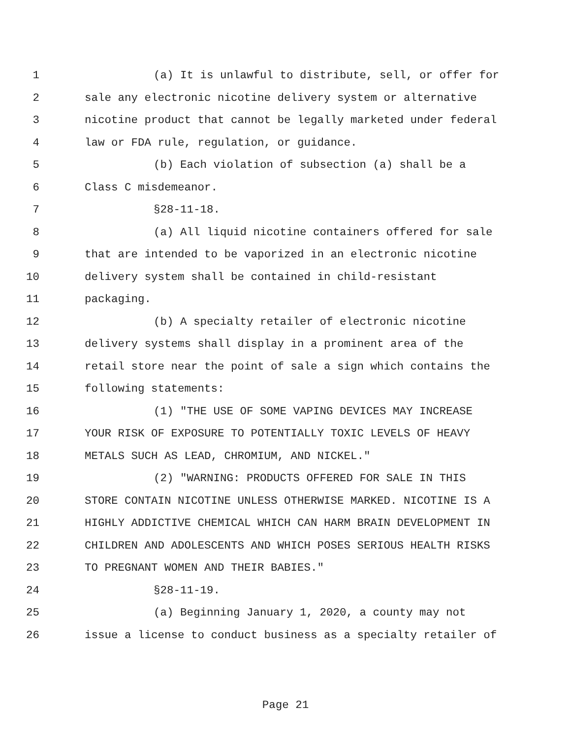1 (a) It is unlawful to distribute, sell, or offer for
2 sale any electronic nicotine delivery system or alternative
3 nicotine product that cannot be legally marketed under federal
4 law or FDA rule, regulation, or guidance.
5 (b) Each violation of subsection (a) shall be a
6 Class C misdemeanor.
7 §28-11-18.
8 (a) All liquid nicotine containers offered for sale
9 that are intended to be vaporized in an electronic nicotine
10 delivery system shall be contained in child-resistant
11 packaging.
12 (b) A specialty retailer of electronic nicotine
13 delivery systems shall display in a prominent area of the
14 retail store near the point of sale a sign which contains the
15 following statements:
16 (1) "THE USE OF SOME VAPING DEVICES MAY INCREASE
17 YOUR RISK OF EXPOSURE TO POTENTIALLY TOXIC LEVELS OF HEAVY
18 METALS SUCH AS LEAD, CHROMIUM, AND NICKEL."
19 (2) "WARNING: PRODUCTS OFFERED FOR SALE IN THIS
20 STORE CONTAIN NICOTINE UNLESS OTHERWISE MARKED. NICOTINE IS A
21 HIGHLY ADDICTIVE CHEMICAL WHICH CAN HARM BRAIN DEVELOPMENT IN
22 CHILDREN AND ADOLESCENTS AND WHICH POSES SERIOUS HEALTH RISKS
23 TO PREGNANT WOMEN AND THEIR BABIES."
24 §28-11-19.
25 (a) Beginning January 1, 2020, a county may not
26 issue a license to conduct business as a specialty retailer of
Page 21